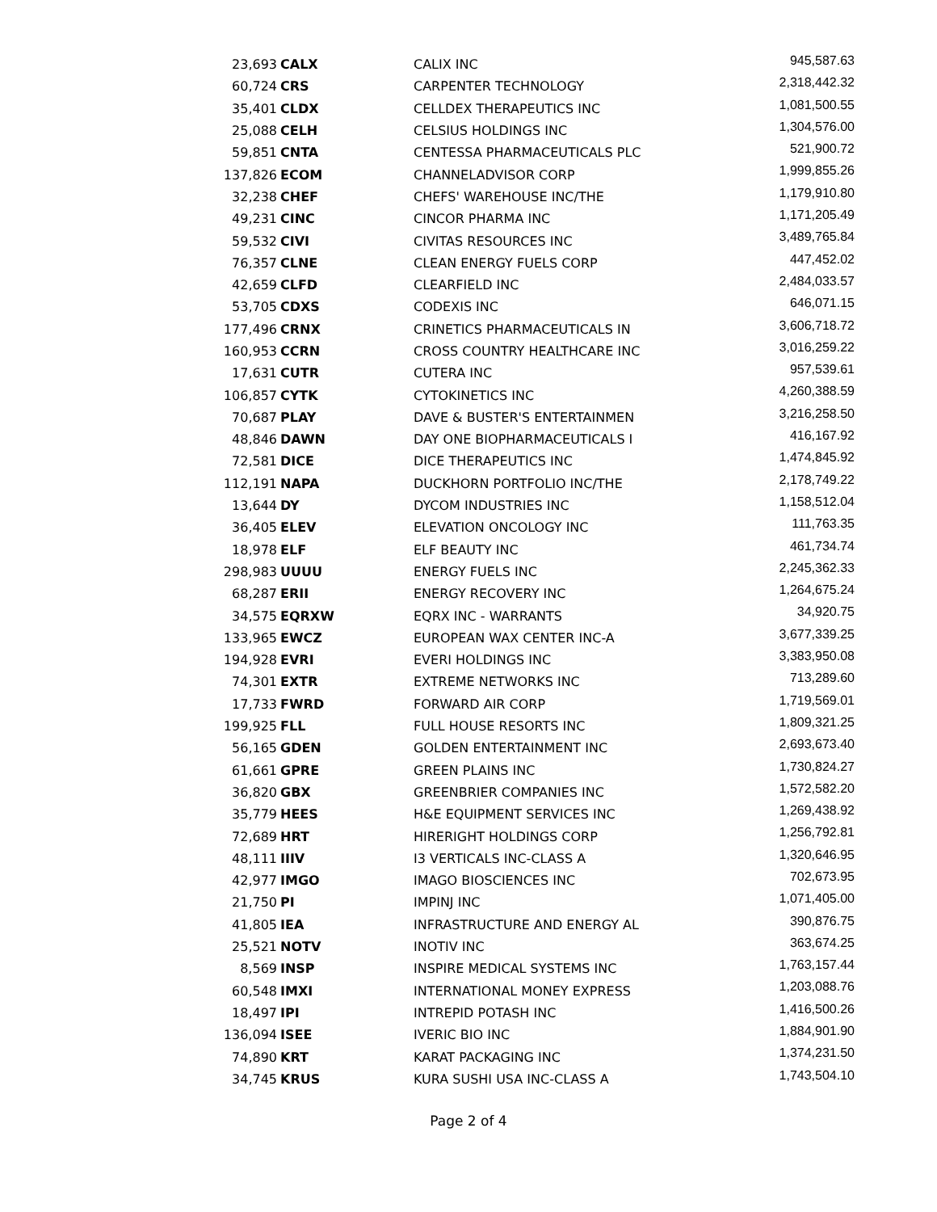| 23,693 | CALX | CALIX INC | 945,587.63 |
| 60,724 | CRS | CARPENTER TECHNOLOGY | 2,318,442.32 |
| 35,401 | CLDX | CELLDEX THERAPEUTICS INC | 1,081,500.55 |
| 25,088 | CELH | CELSIUS HOLDINGS INC | 1,304,576.00 |
| 59,851 | CNTA | CENTESSA PHARMACEUTICALS PLC | 521,900.72 |
| 137,826 | ECOM | CHANNELADVISOR CORP | 1,999,855.26 |
| 32,238 | CHEF | CHEFS' WAREHOUSE INC/THE | 1,179,910.80 |
| 49,231 | CINC | CINCOR PHARMA INC | 1,171,205.49 |
| 59,532 | CIVI | CIVITAS RESOURCES INC | 3,489,765.84 |
| 76,357 | CLNE | CLEAN ENERGY FUELS CORP | 447,452.02 |
| 42,659 | CLFD | CLEARFIELD INC | 2,484,033.57 |
| 53,705 | CDXS | CODEXIS INC | 646,071.15 |
| 177,496 | CRNX | CRINETICS PHARMACEUTICALS IN | 3,606,718.72 |
| 160,953 | CCRN | CROSS COUNTRY HEALTHCARE INC | 3,016,259.22 |
| 17,631 | CUTR | CUTERA INC | 957,539.61 |
| 106,857 | CYTK | CYTOKINETICS INC | 4,260,388.59 |
| 70,687 | PLAY | DAVE & BUSTER'S ENTERTAINMEN | 3,216,258.50 |
| 48,846 | DAWN | DAY ONE BIOPHARMACEUTICALS I | 416,167.92 |
| 72,581 | DICE | DICE THERAPEUTICS INC | 1,474,845.92 |
| 112,191 | NAPA | DUCKHORN PORTFOLIO INC/THE | 2,178,749.22 |
| 13,644 | DY | DYCOM INDUSTRIES INC | 1,158,512.04 |
| 36,405 | ELEV | ELEVATION ONCOLOGY INC | 111,763.35 |
| 18,978 | ELF | ELF BEAUTY INC | 461,734.74 |
| 298,983 | UUUU | ENERGY FUELS INC | 2,245,362.33 |
| 68,287 | ERII | ENERGY RECOVERY INC | 1,264,675.24 |
| 34,575 | EQRXW | EQRX INC - WARRANTS | 34,920.75 |
| 133,965 | EWCZ | EUROPEAN WAX CENTER INC-A | 3,677,339.25 |
| 194,928 | EVRI | EVERI HOLDINGS INC | 3,383,950.08 |
| 74,301 | EXTR | EXTREME NETWORKS INC | 713,289.60 |
| 17,733 | FWRD | FORWARD AIR CORP | 1,719,569.01 |
| 199,925 | FLL | FULL HOUSE RESORTS INC | 1,809,321.25 |
| 56,165 | GDEN | GOLDEN ENTERTAINMENT INC | 2,693,673.40 |
| 61,661 | GPRE | GREEN PLAINS INC | 1,730,824.27 |
| 36,820 | GBX | GREENBRIER COMPANIES INC | 1,572,582.20 |
| 35,779 | HEES | H&E EQUIPMENT SERVICES INC | 1,269,438.92 |
| 72,689 | HRT | HIRERIGHT HOLDINGS CORP | 1,256,792.81 |
| 48,111 | IIIV | I3 VERTICALS INC-CLASS A | 1,320,646.95 |
| 42,977 | IMGO | IMAGO BIOSCIENCES INC | 702,673.95 |
| 21,750 | PI | IMPINJ INC | 1,071,405.00 |
| 41,805 | IEA | INFRASTRUCTURE AND ENERGY AL | 390,876.75 |
| 25,521 | NOTV | INOTIV INC | 363,674.25 |
| 8,569 | INSP | INSPIRE MEDICAL SYSTEMS INC | 1,763,157.44 |
| 60,548 | IMXI | INTERNATIONAL MONEY EXPRESS | 1,203,088.76 |
| 18,497 | IPI | INTREPID POTASH INC | 1,416,500.26 |
| 136,094 | ISEE | IVERIC BIO INC | 1,884,901.90 |
| 74,890 | KRT | KARAT PACKAGING INC | 1,374,231.50 |
| 34,745 | KRUS | KURA SUSHI USA INC-CLASS A | 1,743,504.10 |
Page 2 of 4